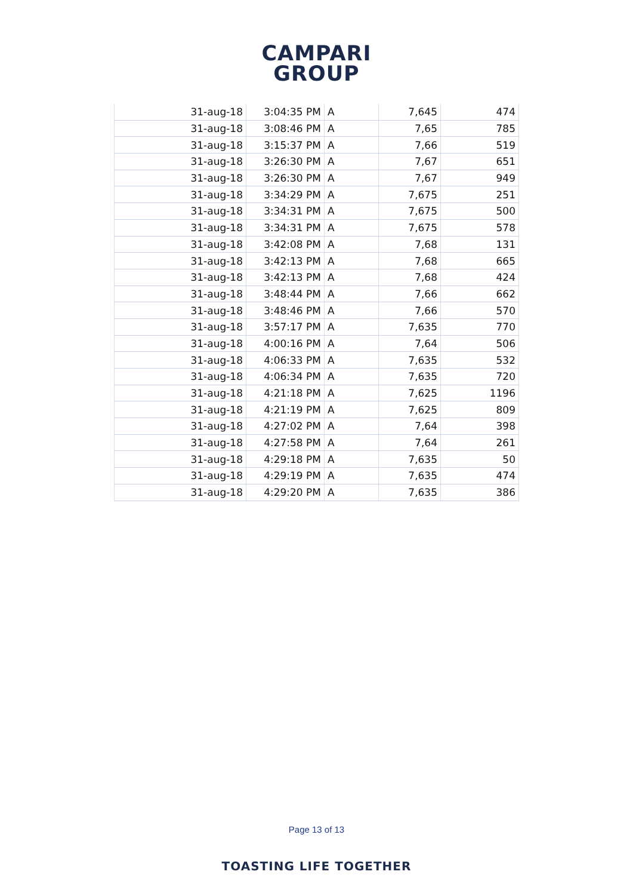CAMPARI
GROUP
| 31-aug-18 | 3:04:35 PM | A | 7,645 | 474 |
| 31-aug-18 | 3:08:46 PM | A | 7,65 | 785 |
| 31-aug-18 | 3:15:37 PM | A | 7,66 | 519 |
| 31-aug-18 | 3:26:30 PM | A | 7,67 | 651 |
| 31-aug-18 | 3:26:30 PM | A | 7,67 | 949 |
| 31-aug-18 | 3:34:29 PM | A | 7,675 | 251 |
| 31-aug-18 | 3:34:31 PM | A | 7,675 | 500 |
| 31-aug-18 | 3:34:31 PM | A | 7,675 | 578 |
| 31-aug-18 | 3:42:08 PM | A | 7,68 | 131 |
| 31-aug-18 | 3:42:13 PM | A | 7,68 | 665 |
| 31-aug-18 | 3:42:13 PM | A | 7,68 | 424 |
| 31-aug-18 | 3:48:44 PM | A | 7,66 | 662 |
| 31-aug-18 | 3:48:46 PM | A | 7,66 | 570 |
| 31-aug-18 | 3:57:17 PM | A | 7,635 | 770 |
| 31-aug-18 | 4:00:16 PM | A | 7,64 | 506 |
| 31-aug-18 | 4:06:33 PM | A | 7,635 | 532 |
| 31-aug-18 | 4:06:34 PM | A | 7,635 | 720 |
| 31-aug-18 | 4:21:18 PM | A | 7,625 | 1196 |
| 31-aug-18 | 4:21:19 PM | A | 7,625 | 809 |
| 31-aug-18 | 4:27:02 PM | A | 7,64 | 398 |
| 31-aug-18 | 4:27:58 PM | A | 7,64 | 261 |
| 31-aug-18 | 4:29:18 PM | A | 7,635 | 50 |
| 31-aug-18 | 4:29:19 PM | A | 7,635 | 474 |
| 31-aug-18 | 4:29:20 PM | A | 7,635 | 386 |
Page 13 of 13
TOASTING LIFE TOGETHER